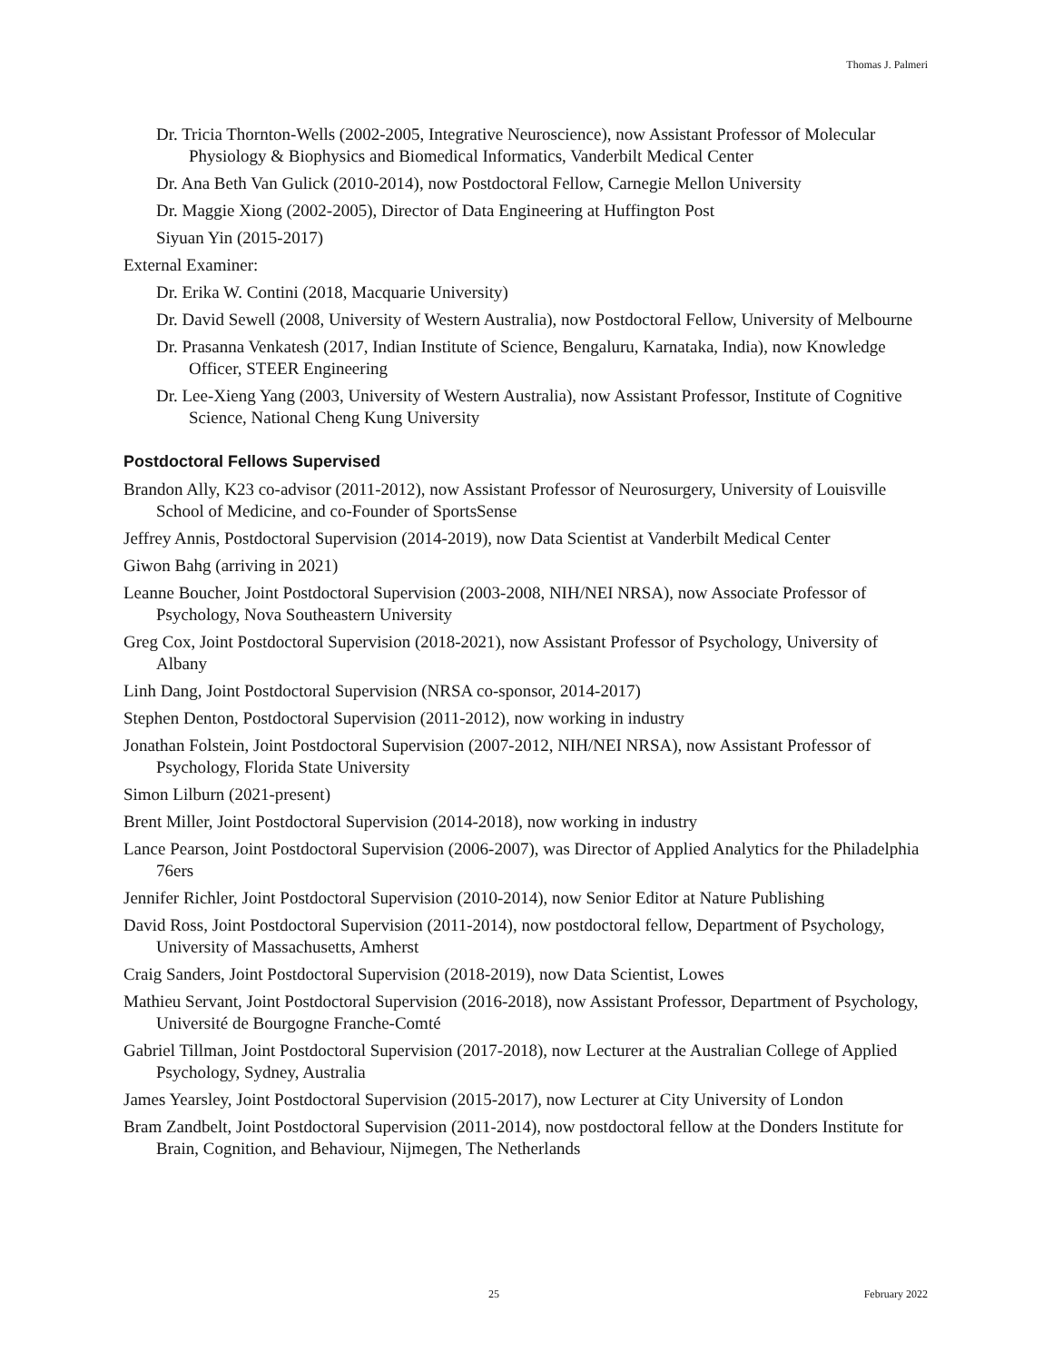Thomas J. Palmeri
Dr. Tricia Thornton-Wells (2002-2005, Integrative Neuroscience), now Assistant Professor of Molecular Physiology & Biophysics and Biomedical Informatics, Vanderbilt Medical Center
Dr. Ana Beth Van Gulick (2010-2014), now Postdoctoral Fellow, Carnegie Mellon University
Dr. Maggie Xiong (2002-2005), Director of Data Engineering at Huffington Post
Siyuan Yin (2015-2017)
External Examiner:
Dr. Erika W. Contini (2018, Macquarie University)
Dr. David Sewell (2008, University of Western Australia), now Postdoctoral Fellow, University of Melbourne
Dr. Prasanna Venkatesh (2017, Indian Institute of Science, Bengaluru, Karnataka, India), now Knowledge Officer, STEER Engineering
Dr. Lee-Xieng Yang (2003, University of Western Australia), now Assistant Professor, Institute of Cognitive Science, National Cheng Kung University
Postdoctoral Fellows Supervised
Brandon Ally, K23 co-advisor (2011-2012), now Assistant Professor of Neurosurgery, University of Louisville School of Medicine, and co-Founder of SportsSense
Jeffrey Annis, Postdoctoral Supervision (2014-2019), now Data Scientist at Vanderbilt Medical Center
Giwon Bahg (arriving in 2021)
Leanne Boucher, Joint Postdoctoral Supervision (2003-2008, NIH/NEI NRSA), now Associate Professor of Psychology, Nova Southeastern University
Greg Cox, Joint Postdoctoral Supervision (2018-2021), now Assistant Professor of Psychology, University of Albany
Linh Dang, Joint Postdoctoral Supervision (NRSA co-sponsor, 2014-2017)
Stephen Denton, Postdoctoral Supervision (2011-2012), now working in industry
Jonathan Folstein, Joint Postdoctoral Supervision (2007-2012, NIH/NEI NRSA), now Assistant Professor of Psychology, Florida State University
Simon Lilburn (2021-present)
Brent Miller, Joint Postdoctoral Supervision (2014-2018), now working in industry
Lance Pearson, Joint Postdoctoral Supervision (2006-2007), was Director of Applied Analytics for the Philadelphia 76ers
Jennifer Richler, Joint Postdoctoral Supervision (2010-2014), now Senior Editor at Nature Publishing
David Ross, Joint Postdoctoral Supervision (2011-2014), now postdoctoral fellow, Department of Psychology, University of Massachusetts, Amherst
Craig Sanders, Joint Postdoctoral Supervision (2018-2019), now Data Scientist, Lowes
Mathieu Servant, Joint Postdoctoral Supervision (2016-2018), now Assistant Professor, Department of Psychology, Université de Bourgogne Franche-Comté
Gabriel Tillman, Joint Postdoctoral Supervision (2017-2018), now Lecturer at the Australian College of Applied Psychology, Sydney, Australia
James Yearsley, Joint Postdoctoral Supervision (2015-2017), now Lecturer at City University of London
Bram Zandbelt, Joint Postdoctoral Supervision (2011-2014), now postdoctoral fellow at the Donders Institute for Brain, Cognition, and Behaviour, Nijmegen, The Netherlands
25 February 2022